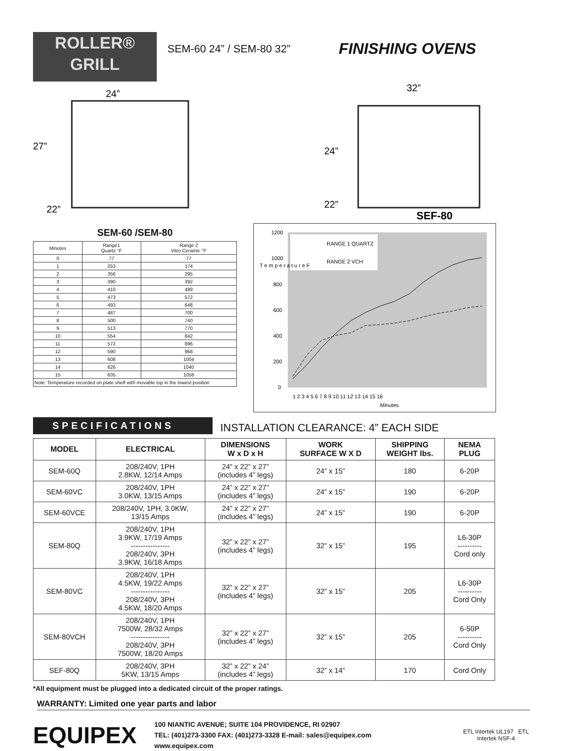ROLLER®
GRILL
SEM-60 24” / SEM-80 32”
FINISHING OVENS
24”
27”
22”
32”
24”
22”
SEF-80
SEM-60 /SEM-80
| Minutes | Range1 Quartz °F | Range 2 Vitro Ceramic °F |
| --- | --- | --- |
| 0 | 77 | 77 |
| 1 | 253 | 174 |
| 2 | 356 | 295 |
| 3 | 390 | 392 |
| 4 | 410 | 489 |
| 5 | 473 | 572 |
| 6 | 493 | 648 |
| 7 | 487 | 700 |
| 8 | 500 | 740 |
| 9 | 513 | 770 |
| 10 | 554 | 842 |
| 11 | 572 | 896 |
| 12 | 590 | 968 |
| 13 | 608 | 1004 |
| 14 | 626 | 1040 |
| 15 | 635 | 1058 |
| Note: Temperature recorded on plate shelf with movable top in the lowest position | | |
RANGE 1 QUARTZ
RANGE 2 VCH
1200
1000
800
600
400
200
0
T e m p e r a t u r e F
1 2 3 4 5 6 7 8 9 10 11 12 13 14 15 16
Minutes
SPECIFICATIONS
INSTALLATION CLEARANCE: 4” EACH SIDE
| MODEL | ELECTRICAL | DIMENSIONS W x D x H | WORK SURFACE W X D | SHIPPING WEIGHT lbs. | NEMA PLUG |
| --- | --- | --- | --- | --- | --- |
| SEM-60Q | 208/240V, 1PH 2.8KW, 12/14 Amps | 24” x 22” x 27” (includes 4” legs) | 24” x 15” | 180 | 6-20P |
| SEM-60VC | 208/240V, 1PH 3.0KW, 13/15 Amps | 24” x 22” x 27” (includes 4” legs) | 24” x 15” | 190 | 6-20P |
| SEM-60VCE | 208/240V, 1PH, 3.0KW, 13/15 Amps | 24” x 22” x 27” (includes 4” legs) | 24” x 15” | 190 | 6-20P |
| SEM-80Q | 208/240V, 1PH 3.9KW, 17/19 Amps ---------------- 208/240V, 3PH 3.9KW, 16/18 Amps | 32” x 22” x 27” (includes 4” legs) | 32” x 15” | 195 | L6-30P ---------- Cord only |
| SEM-80VC | 208/240V, 1PH 4.5KW, 19/22 Amps ---------------- 208/240V, 3PH 4.5KW, 18/20 Amps | 32” x 22” x 27” (includes 4” legs) | 32” x 15” | 205 | L6-30P ---------- Cord Only |
| SEM-80VCH | 208/240V, 1PH 7500W, 28/32 Amps ---------------- 208/240V, 3PH 7500W, 18/20 Amps | 32” x 22” x 27” (includes 4” legs) | 32” x 15” | 205 | 6-50P ---------- Cord Only |
| SEF-80Q | 208/240V, 3PH 5KW, 13/15 Amps | 32” x 22” x 24” (includes 4” legs) | 32” x 14” | 170 | Cord Only |
*All equipment must be plugged into a dedicated circuit of the proper ratings.
WARRANTY: Limited one year parts and labor
EQUIPEX
100 NIANTIC AVENUE; SUITE 104 PROVIDENCE, RI 02907
TEL: (401)273-3300 FAX: (401)273-3328 E-mail: sales@equipex.com
www.equipex.com
ETL Intertek UL197 ETL Intertek NSF-4